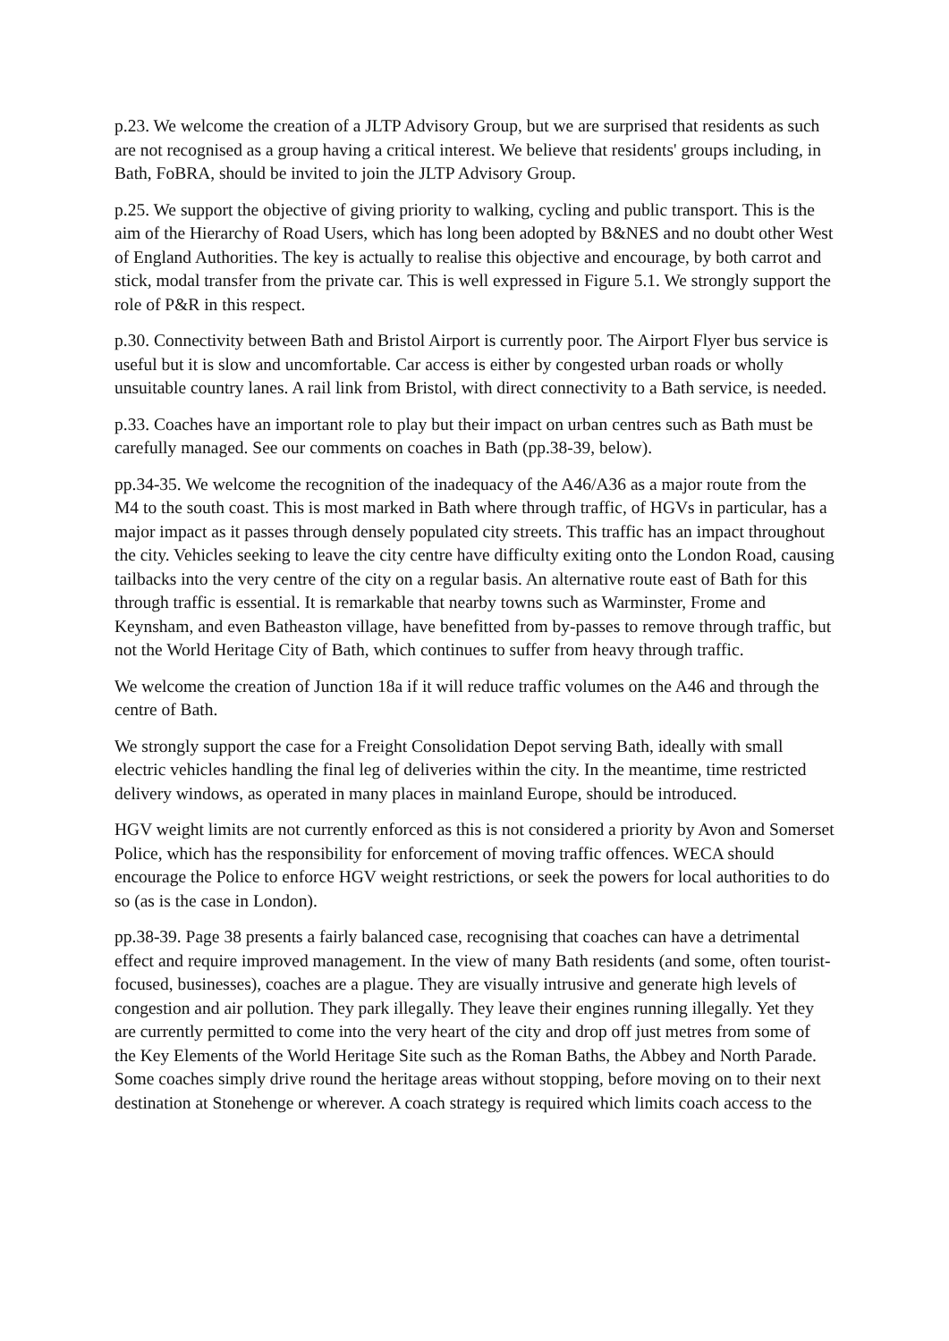p.23. We welcome the creation of a JLTP Advisory Group, but we are surprised that residents as such are not recognised as a group having a critical interest. We believe that residents' groups including, in Bath, FoBRA, should be invited to join the JLTP Advisory Group.
p.25. We support the objective of giving priority to walking, cycling and public transport. This is the aim of the Hierarchy of Road Users, which has long been adopted by B&NES and no doubt other West of England Authorities. The key is actually to realise this objective and encourage, by both carrot and stick, modal transfer from the private car. This is well expressed in Figure 5.1. We strongly support the role of P&R in this respect.
p.30. Connectivity between Bath and Bristol Airport is currently poor. The Airport Flyer bus service is useful but it is slow and uncomfortable. Car access is either by congested urban roads or wholly unsuitable country lanes. A rail link from Bristol, with direct connectivity to a Bath service, is needed.
p.33. Coaches have an important role to play but their impact on urban centres such as Bath must be carefully managed. See our comments on coaches in Bath (pp.38-39, below).
pp.34-35. We welcome the recognition of the inadequacy of the A46/A36 as a major route from the M4 to the south coast. This is most marked in Bath where through traffic, of HGVs in particular, has a major impact as it passes through densely populated city streets. This traffic has an impact throughout the city. Vehicles seeking to leave the city centre have difficulty exiting onto the London Road, causing tailbacks into the very centre of the city on a regular basis. An alternative route east of Bath for this through traffic is essential. It is remarkable that nearby towns such as Warminster, Frome and Keynsham, and even Batheaston village, have benefitted from by-passes to remove through traffic, but not the World Heritage City of Bath, which continues to suffer from heavy through traffic.
We welcome the creation of Junction 18a if it will reduce traffic volumes on the A46 and through the centre of Bath.
We strongly support the case for a Freight Consolidation Depot serving Bath, ideally with small electric vehicles handling the final leg of deliveries within the city. In the meantime, time restricted delivery windows, as operated in many places in mainland Europe, should be introduced.
HGV weight limits are not currently enforced as this is not considered a priority by Avon and Somerset Police, which has the responsibility for enforcement of moving traffic offences. WECA should encourage the Police to enforce HGV weight restrictions, or seek the powers for local authorities to do so (as is the case in London).
pp.38-39. Page 38 presents a fairly balanced case, recognising that coaches can have a detrimental effect and require improved management. In the view of many Bath residents (and some, often tourist-focused, businesses), coaches are a plague. They are visually intrusive and generate high levels of congestion and air pollution. They park illegally. They leave their engines running illegally. Yet they are currently permitted to come into the very heart of the city and drop off just metres from some of the Key Elements of the World Heritage Site such as the Roman Baths, the Abbey and North Parade. Some coaches simply drive round the heritage areas without stopping, before moving on to their next destination at Stonehenge or wherever. A coach strategy is required which limits coach access to the